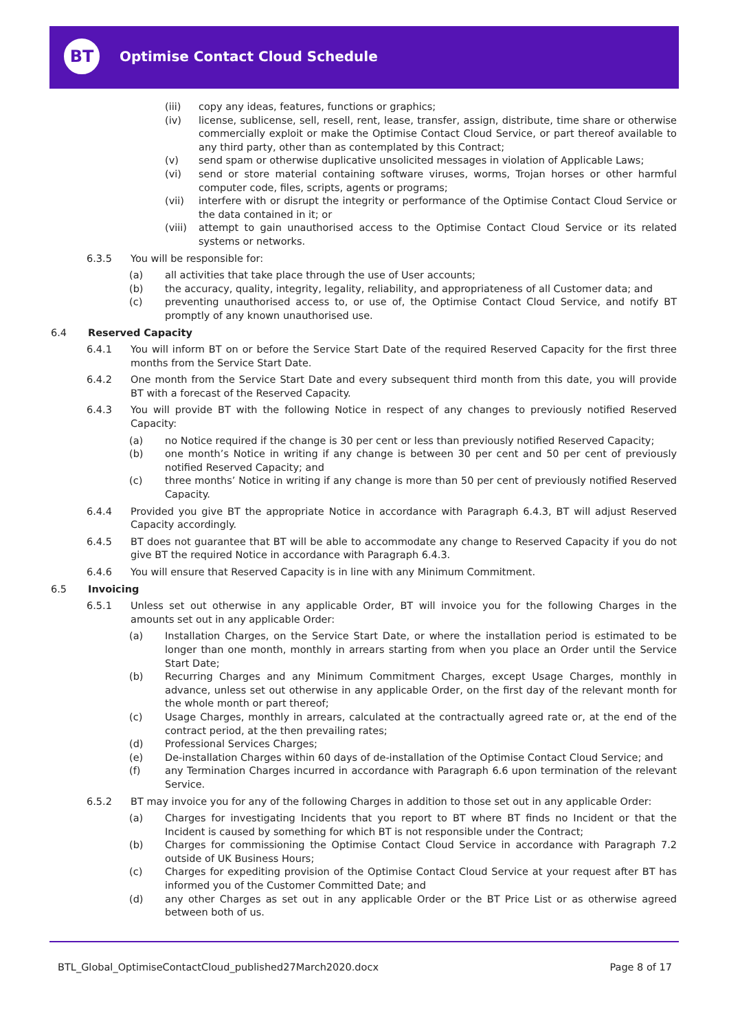BT
Optimise Contact Cloud Schedule
(iii) copy any ideas, features, functions or graphics;
(iv) license, sublicense, sell, resell, rent, lease, transfer, assign, distribute, time share or otherwise commercially exploit or make the Optimise Contact Cloud Service, or part thereof available to any third party, other than as contemplated by this Contract;
(v) send spam or otherwise duplicative unsolicited messages in violation of Applicable Laws;
(vi) send or store material containing software viruses, worms, Trojan horses or other harmful computer code, files, scripts, agents or programs;
(vii) interfere with or disrupt the integrity or performance of the Optimise Contact Cloud Service or the data contained in it; or
(viii) attempt to gain unauthorised access to the Optimise Contact Cloud Service or its related systems or networks.
6.3.5 You will be responsible for:
(a) all activities that take place through the use of User accounts;
(b) the accuracy, quality, integrity, legality, reliability, and appropriateness of all Customer data; and
(c) preventing unauthorised access to, or use of, the Optimise Contact Cloud Service, and notify BT promptly of any known unauthorised use.
6.4 Reserved Capacity
6.4.1 You will inform BT on or before the Service Start Date of the required Reserved Capacity for the first three months from the Service Start Date.
6.4.2 One month from the Service Start Date and every subsequent third month from this date, you will provide BT with a forecast of the Reserved Capacity.
6.4.3 You will provide BT with the following Notice in respect of any changes to previously notified Reserved Capacity:
(a) no Notice required if the change is 30 per cent or less than previously notified Reserved Capacity;
(b) one month’s Notice in writing if any change is between 30 per cent and 50 per cent of previously notified Reserved Capacity; and
(c) three months’ Notice in writing if any change is more than 50 per cent of previously notified Reserved Capacity.
6.4.4 Provided you give BT the appropriate Notice in accordance with Paragraph 6.4.3, BT will adjust Reserved Capacity accordingly.
6.4.5 BT does not guarantee that BT will be able to accommodate any change to Reserved Capacity if you do not give BT the required Notice in accordance with Paragraph 6.4.3.
6.4.6 You will ensure that Reserved Capacity is in line with any Minimum Commitment.
6.5 Invoicing
6.5.1 Unless set out otherwise in any applicable Order, BT will invoice you for the following Charges in the amounts set out in any applicable Order:
(a) Installation Charges, on the Service Start Date, or where the installation period is estimated to be longer than one month, monthly in arrears starting from when you place an Order until the Service Start Date;
(b) Recurring Charges and any Minimum Commitment Charges, except Usage Charges, monthly in advance, unless set out otherwise in any applicable Order, on the first day of the relevant month for the whole month or part thereof;
(c) Usage Charges, monthly in arrears, calculated at the contractually agreed rate or, at the end of the contract period, at the then prevailing rates;
(d) Professional Services Charges;
(e) De-installation Charges within 60 days of de-installation of the Optimise Contact Cloud Service; and
(f) any Termination Charges incurred in accordance with Paragraph 6.6 upon termination of the relevant Service.
6.5.2 BT may invoice you for any of the following Charges in addition to those set out in any applicable Order:
(a) Charges for investigating Incidents that you report to BT where BT finds no Incident or that the Incident is caused by something for which BT is not responsible under the Contract;
(b) Charges for commissioning the Optimise Contact Cloud Service in accordance with Paragraph 7.2 outside of UK Business Hours;
(c) Charges for expediting provision of the Optimise Contact Cloud Service at your request after BT has informed you of the Customer Committed Date; and
(d) any other Charges as set out in any applicable Order or the BT Price List or as otherwise agreed between both of us.
BTL_Global_OptimiseContactCloud_published27March2020.docx Page 8 of 17